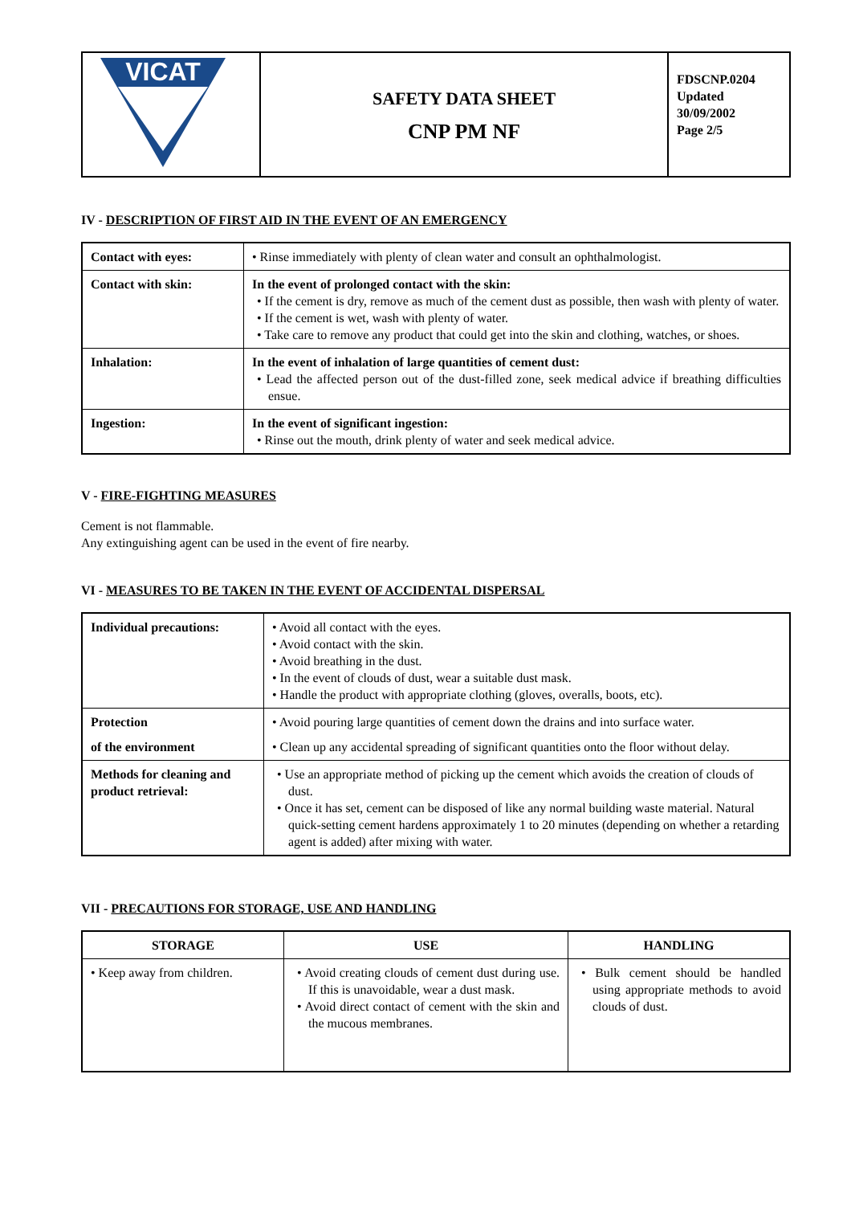| VICAT | SAFETY DATA SHEET CNP PM NF | FDSCNP.0204 Updated 30/09/2002 Page 2/5 |
IV - DESCRIPTION OF FIRST AID IN THE EVENT OF AN EMERGENCY
| Contact with eyes: | • Rinse immediately with plenty of clean water and consult an ophthalmologist. |
| Contact with skin: | In the event of prolonged contact with the skin: • If the cement is dry, remove as much of the cement dust as possible, then wash with plenty of water. • If the cement is wet, wash with plenty of water. • Take care to remove any product that could get into the skin and clothing, watches, or shoes. |
| Inhalation: | In the event of inhalation of large quantities of cement dust: • Lead the affected person out of the dust-filled zone, seek medical advice if breathing difficulties ensue. |
| Ingestion: | In the event of significant ingestion: • Rinse out the mouth, drink plenty of water and seek medical advice. |
V - FIRE-FIGHTING MEASURES
Cement is not flammable.
Any extinguishing agent can be used in the event of fire nearby.
VI - MEASURES TO BE TAKEN IN THE EVENT OF ACCIDENTAL DISPERSAL
| Individual precautions: | • Avoid all contact with the eyes. • Avoid contact with the skin. • Avoid breathing in the dust. • In the event of clouds of dust, wear a suitable dust mask. • Handle the product with appropriate clothing (gloves, overalls, boots, etc). |
| Protection of the environment | • Avoid pouring large quantities of cement down the drains and into surface water. • Clean up any accidental spreading of significant quantities onto the floor without delay. |
| Methods for cleaning and product retrieval: | • Use an appropriate method of picking up the cement which avoids the creation of clouds of dust. • Once it has set, cement can be disposed of like any normal building waste material. Natural quick-setting cement hardens approximately 1 to 20 minutes (depending on whether a retarding agent is added) after mixing with water. |
VII - PRECAUTIONS FOR STORAGE, USE AND HANDLING
| STORAGE | USE | HANDLING |
| --- | --- | --- |
| • Keep away from children. | • Avoid creating clouds of cement dust during use. If this is unavoidable, wear a dust mask. • Avoid direct contact of cement with the skin and the mucous membranes. | • Bulk cement should be handled using appropriate methods to avoid clouds of dust. |